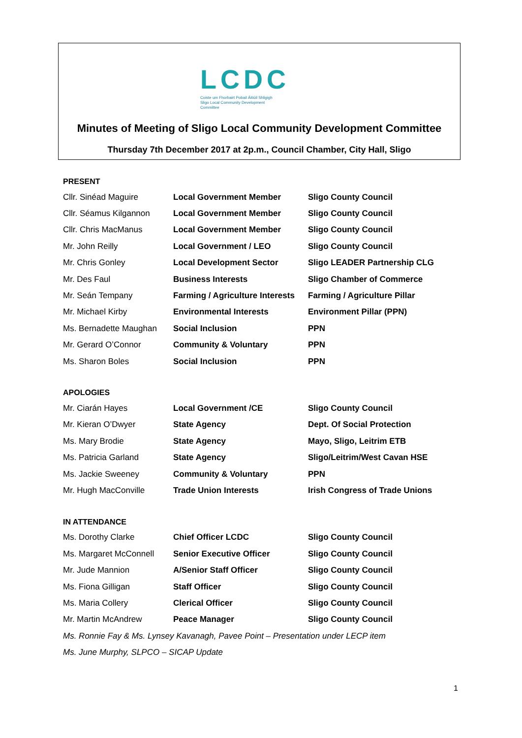LCDC
Coiste um Fhorbairt Pobail Áitiúil Shligigh
Sligo Local Community Development
Committee
Minutes of Meeting of Sligo Local Community Development Committee
Thursday 7th December 2017 at 2p.m., Council Chamber, City Hall, Sligo
PRESENT
| Cllr. Sinéad Maguire | Local Government Member | Sligo County Council |
| Cllr. Séamus Kilgannon | Local Government Member | Sligo County Council |
| Cllr. Chris MacManus | Local Government Member | Sligo County Council |
| Mr. John Reilly | Local Government / LEO | Sligo County Council |
| Mr. Chris Gonley | Local Development Sector | Sligo LEADER Partnership CLG |
| Mr. Des Faul | Business Interests | Sligo Chamber of Commerce |
| Mr. Seán Tempany | Farming / Agriculture Interests | Farming / Agriculture Pillar |
| Mr. Michael Kirby | Environmental Interests | Environment Pillar (PPN) |
| Ms. Bernadette Maughan | Social Inclusion | PPN |
| Mr. Gerard O’Connor | Community & Voluntary | PPN |
| Ms. Sharon Boles | Social Inclusion | PPN |
APOLOGIES
| Mr. Ciarán Hayes | Local Government /CE | Sligo County Council |
| Mr. Kieran O’Dwyer | State Agency | Dept. Of Social Protection |
| Ms. Mary Brodie | State Agency | Mayo, Sligo, Leitrim ETB |
| Ms. Patricia Garland | State Agency | Sligo/Leitrim/West Cavan HSE |
| Ms. Jackie Sweeney | Community & Voluntary | PPN |
| Mr. Hugh MacConville | Trade Union Interests | Irish Congress of Trade Unions |
IN ATTENDANCE
| Ms. Dorothy Clarke | Chief Officer LCDC | Sligo County Council |
| Ms. Margaret McConnell | Senior Executive Officer | Sligo County Council |
| Mr. Jude Mannion | A/Senior Staff Officer | Sligo County Council |
| Ms. Fiona Gilligan | Staff Officer | Sligo County Council |
| Ms. Maria Collery | Clerical Officer | Sligo County Council |
| Mr. Martin McAndrew | Peace Manager | Sligo County Council |
Ms. Ronnie Fay & Ms. Lynsey Kavanagh, Pavee Point – Presentation under LECP item
Ms. June Murphy, SLPCO – SICAP Update
1